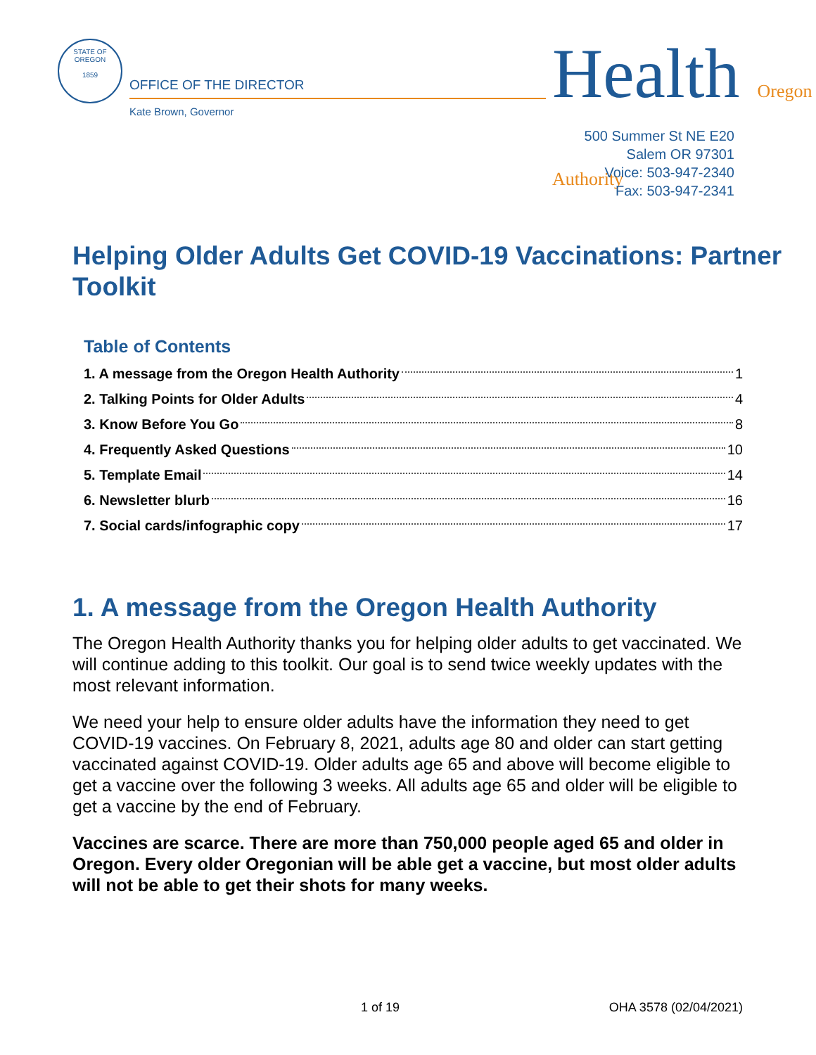STATE OF OREGON
1859
OFFICE OF THE DIRECTOR
Kate Brown, Governor Health Oregon Authority
500 Summer St NE E20
Salem OR 97301
Voice: 503-947-2340
Fax: 503-947-2341
Helping Older Adults Get COVID-19 Vaccinations: Partner Toolkit
Table of Contents
1. A message from the Oregon Health Authority 1
2. Talking Points for Older Adults 4
3. Know Before You Go 8
4. Frequently Asked Questions 10
5. Template Email 14
6. Newsletter blurb 16
7. Social cards/infographic copy 17
1. A message from the Oregon Health Authority
The Oregon Health Authority thanks you for helping older adults to get vaccinated. We will continue adding to this toolkit. Our goal is to send twice weekly updates with the most relevant information.
We need your help to ensure older adults have the information they need to get COVID-19 vaccines. On February 8, 2021, adults age 80 and older can start getting vaccinated against COVID-19. Older adults age 65 and above will become eligible to get a vaccine over the following 3 weeks. All adults age 65 and older will be eligible to get a vaccine by the end of February.
Vaccines are scarce. There are more than 750,000 people aged 65 and older in Oregon. Every older Oregonian will be able get a vaccine, but most older adults will not be able to get their shots for many weeks.
1 of 19 OHA 3578 (02/04/2021)